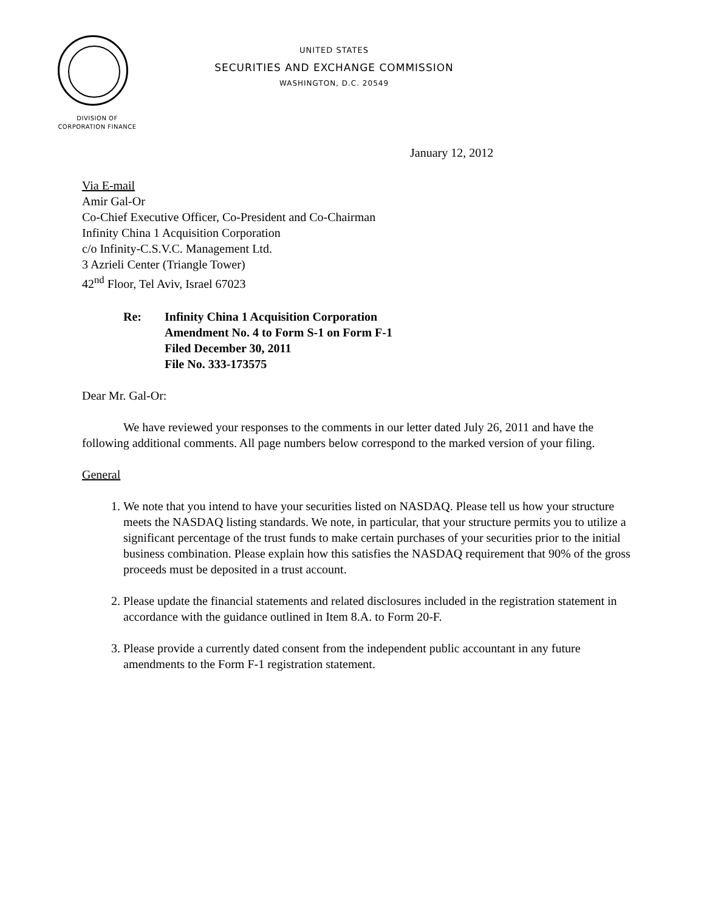UNITED STATES
SECURITIES AND EXCHANGE COMMISSION
WASHINGTON, D.C. 20549
DIVISION OF
CORPORATION FINANCE
January 12, 2012
Via E-mail
Amir Gal-Or
Co-Chief Executive Officer, Co-President and Co-Chairman
Infinity China 1 Acquisition Corporation
c/o Infinity-C.S.V.C. Management Ltd.
3 Azrieli Center (Triangle Tower)
42<sup>nd</sup> Floor, Tel Aviv, Israel 67023
Re: Infinity China 1 Acquisition Corporation
Amendment No. 4 to Form S-1 on Form F-1
Filed December 30, 2011
File No. 333-173575
Dear Mr. Gal-Or:
We have reviewed your responses to the comments in our letter dated July 26, 2011 and have the following additional comments. All page numbers below correspond to the marked version of your filing.
General
1. We note that you intend to have your securities listed on NASDAQ. Please tell us how your structure meets the NASDAQ listing standards. We note, in particular, that your structure permits you to utilize a significant percentage of the trust funds to make certain purchases of your securities prior to the initial business combination. Please explain how this satisfies the NASDAQ requirement that 90% of the gross proceeds must be deposited in a trust account.
2. Please update the financial statements and related disclosures included in the registration statement in accordance with the guidance outlined in Item 8.A. to Form 20-F.
3. Please provide a currently dated consent from the independent public accountant in any future amendments to the Form F-1 registration statement.